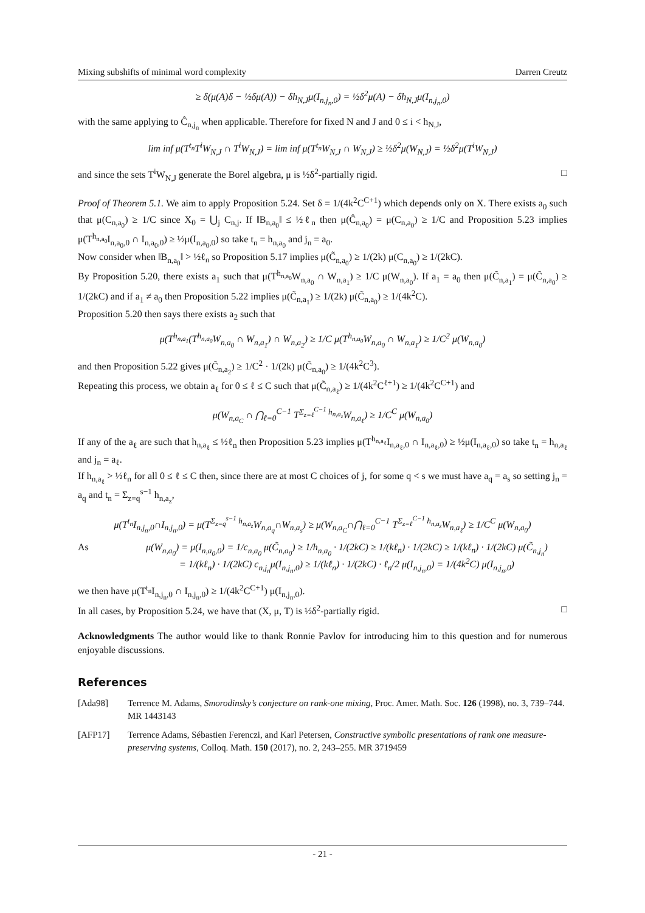Mixing subshifts of minimal word complexity Darren Creutz
≥ δ(μ(A)δ − ½δμ(A)) − δh<sub>N,J</sub>μ(I<sub>n,j<sub>n</sub>,0</sub>) = ½δ<sup>2</sup>μ(A) − δh<sub>N,J</sub>μ(I<sub>n,j<sub>n</sub>,0</sub>)
with the same applying to Ĉ<sub>n,j<sub>n</sub></sub> when applicable. Therefore for fixed N and J and 0 ≤ i < h<sub>N,J</sub>,
lim inf μ(T<sup>t<sub>n</sub></sup>T<sup>i</sup>W<sub>N,J</sub> ∩ T<sup>i</sup>W<sub>N,J</sub>) = lim inf μ(T<sup>t<sub>n</sub></sup>W<sub>N,J</sub> ∩ W<sub>N,J</sub>) ≥ ½δ<sup>2</sup>μ(W<sub>N,J</sub>) = ½δ<sup>2</sup>μ(T<sup>i</sup>W<sub>N,J</sub>)
and since the sets T<sup>i</sup>W<sub>N,J</sub> generate the Borel algebra, μ is ½δ<sup>2</sup>-partially rigid. □
Proof of Theorem 5.1. We aim to apply Proposition 5.24. Set δ = 1/(4k<sup>2</sup>C<sup>C+1</sup>) which depends only on X. There exists a<sub>0</sub> such that μ(C<sub>n,a<sub>0</sub></sub>) ≥ 1/C since X<sub>0</sub> = ⋃<sub>j</sub> C<sub>n,j</sub>. If ‖B<sub>n,a<sub>0</sub></sub>‖ ≤ ½ℓ<sub>n</sub> then μ(Ĉ<sub>n,a<sub>0</sub></sub>) = μ(C<sub>n,a<sub>0</sub></sub>) ≥ 1/C and Proposition 5.23 implies μ(T<sup>h<sub>n,a<sub>0</sub></sub></sup>I<sub>n,a<sub>0</sub>,0</sub> ∩ I<sub>n,a<sub>0</sub>,0</sub>) ≥ ½μ(I<sub>n,a<sub>0</sub>,0</sub>) so take t<sub>n</sub> = h<sub>n,a<sub>0</sub></sub> and j<sub>n</sub> = a<sub>0</sub>.
Now consider when ‖B<sub>n,a<sub>0</sub></sub>‖ > ½ℓ<sub>n</sub> so Proposition 5.17 implies μ(C̃<sub>n,a<sub>0</sub></sub>) ≥ 1/(2k) μ(C<sub>n,a<sub>0</sub></sub>) ≥ 1/(2kC).
By Proposition 5.20, there exists a<sub>1</sub> such that μ(T<sup>h<sub>n,a<sub>0</sub></sub></sup>W<sub>n,a<sub>0</sub></sub> ∩ W<sub>n,a<sub>1</sub></sub>) ≥ 1/C μ(W<sub>n,a<sub>0</sub></sub>). If a<sub>1</sub> = a<sub>0</sub> then μ(C̃<sub>n,a<sub>1</sub></sub>) = μ(C̃<sub>n,a<sub>0</sub></sub>) ≥ 1/(2kC) and if a<sub>1</sub> ≠ a<sub>0</sub> then Proposition 5.22 implies μ(C̃<sub>n,a<sub>1</sub></sub>) ≥ 1/(2k) μ(C̃<sub>n,a<sub>0</sub></sub>) ≥ 1/(4k<sup>2</sup>C).
Proposition 5.20 then says there exists a<sub>2</sub> such that
μ(T<sup>h<sub>n,a<sub>1</sub></sub></sup>(T<sup>h<sub>n,a<sub>0</sub></sub></sup>W<sub>n,a<sub>0</sub></sub> ∩ W<sub>n,a<sub>1</sub></sub>) ∩ W<sub>n,a<sub>2</sub></sub>) ≥ 1/C μ(T<sup>h<sub>n,a<sub>0</sub></sub></sup>W<sub>n,a<sub>0</sub></sub> ∩ W<sub>n,a<sub>1</sub></sub>) ≥ 1/C<sup>2</sup> μ(W<sub>n,a<sub>0</sub></sub>)
and then Proposition 5.22 gives μ(C̃<sub>n,a<sub>2</sub></sub>) ≥ 1/C<sup>2</sup> · 1/(2k) μ(C̃<sub>n,a<sub>0</sub></sub>) ≥ 1/(4k<sup>2</sup>C<sup>3</sup>).
Repeating this process, we obtain a<sub>ℓ</sub> for 0 ≤ ℓ ≤ C such that μ(C̃<sub>n,a<sub>ℓ</sub></sub>) ≥ 1/(4k<sup>2</sup>C<sup>ℓ+1</sup>) ≥ 1/(4k<sup>2</sup>C<sup>C+1</sup>) and
μ(W<sub>n,a<sub>C</sub></sub> ∩ ⋂<sub>ℓ=0</sub><sup>C−1</sup> T<sup>Σ<sub>z=ℓ</sub><sup>C−1</sup> h<sub>n,a<sub>z</sub></sub></sup>W<sub>n,a<sub>ℓ</sub></sub>) ≥ 1/C<sup>C</sup> μ(W<sub>n,a<sub>0</sub></sub>)
If any of the a<sub>ℓ</sub> are such that h<sub>n,a<sub>ℓ</sub></sub> ≤ ½ℓ<sub>n</sub> then Proposition 5.23 implies μ(T<sup>h<sub>n,a<sub>ℓ</sub></sub></sup>I<sub>n,a<sub>ℓ</sub>,0</sub> ∩ I<sub>n,a<sub>ℓ</sub>,0</sub>) ≥ ½μ(I<sub>n,a<sub>ℓ</sub>,0</sub>) so take t<sub>n</sub> = h<sub>n,a<sub>ℓ</sub></sub> and j<sub>n</sub> = a<sub>ℓ</sub>.
If h<sub>n,a<sub>ℓ</sub></sub> > ½ℓ<sub>n</sub> for all 0 ≤ ℓ ≤ C then, since there are at most C choices of j, for some q < s we must have a<sub>q</sub> = a<sub>s</sub> so setting j<sub>n</sub> = a<sub>q</sub> and t<sub>n</sub> = Σ<sub>z=q</sub><sup>s−1</sup> h<sub>n,a<sub>z</sub></sub>,
μ(T<sup>t<sub>n</sub></sup>I<sub>n,j<sub>n</sub>,0</sub>∩I<sub>n,j<sub>n</sub>,0</sub>) = μ(T<sup>Σ<sub>z=q</sub><sup>s−1</sup> h<sub>n,a<sub>z</sub></sub></sup>W<sub>n,a<sub>q</sub></sub>∩W<sub>n,a<sub>s</sub></sub>) ≥ μ(W<sub>n,a<sub>C</sub></sub>∩⋂<sub>ℓ=0</sub><sup>C−1</sup> T<sup>Σ<sub>z=ℓ</sub><sup>C−1</sup> h<sub>n,a<sub>z</sub></sub></sup>W<sub>n,a<sub>ℓ</sub></sub>) ≥ 1/C<sup>C</sup> μ(W<sub>n,a<sub>0</sub></sub>)
As μ(W<sub>n,a<sub>0</sub></sub>) = μ(I<sub>n,a<sub>0</sub>,0</sub>) = 1/c<sub>n,a<sub>0</sub></sub> μ(C̃<sub>n,a<sub>0</sub></sub>) ≥ 1/h<sub>n,a<sub>0</sub></sub> · 1/(2kC) ≥ 1/(kℓ<sub>n</sub>) · 1/(2kC) ≥ 1/(kℓ<sub>n</sub>) · 1/(2kC) μ(C̃<sub>n,j<sub>n</sub></sub>)
= 1/(kℓ<sub>n</sub>) · 1/(2kC) c<sub>n,j<sub>n</sub></sub>μ(I<sub>n,j<sub>n</sub>,0</sub>) ≥ 1/(kℓ<sub>n</sub>) · 1/(2kC) · ℓ<sub>n</sub>/2 μ(I<sub>n,j<sub>n</sub>,0</sub>) = 1/(4k<sup>2</sup>C) μ(I<sub>n,j<sub>n</sub>,0</sub>)
we then have μ(T<sup>t<sub>n</sub></sup>I<sub>n,j<sub>n</sub>,0</sub> ∩ I<sub>n,j<sub>n</sub>,0</sub>) ≥ 1/(4k<sup>2</sup>C<sup>C+1</sup>) μ(I<sub>n,j<sub>n</sub>,0</sub>).
In all cases, by Proposition 5.24, we have that (X, μ, T) is ½δ<sup>2</sup>-partially rigid. □
Acknowledgments The author would like to thank Ronnie Pavlov for introducing him to this question and for numerous enjoyable discussions.
References
[Ada98] Terrence M. Adams, Smorodinsky’s conjecture on rank-one mixing, Proc. Amer. Math. Soc. 126 (1998), no. 3, 739–744. MR 1443143
[AFP17] Terrence Adams, Sébastien Ferenczi, and Karl Petersen, Constructive symbolic presentations of rank one measure-preserving systems, Colloq. Math. 150 (2017), no. 2, 243–255. MR 3719459
- 21 -